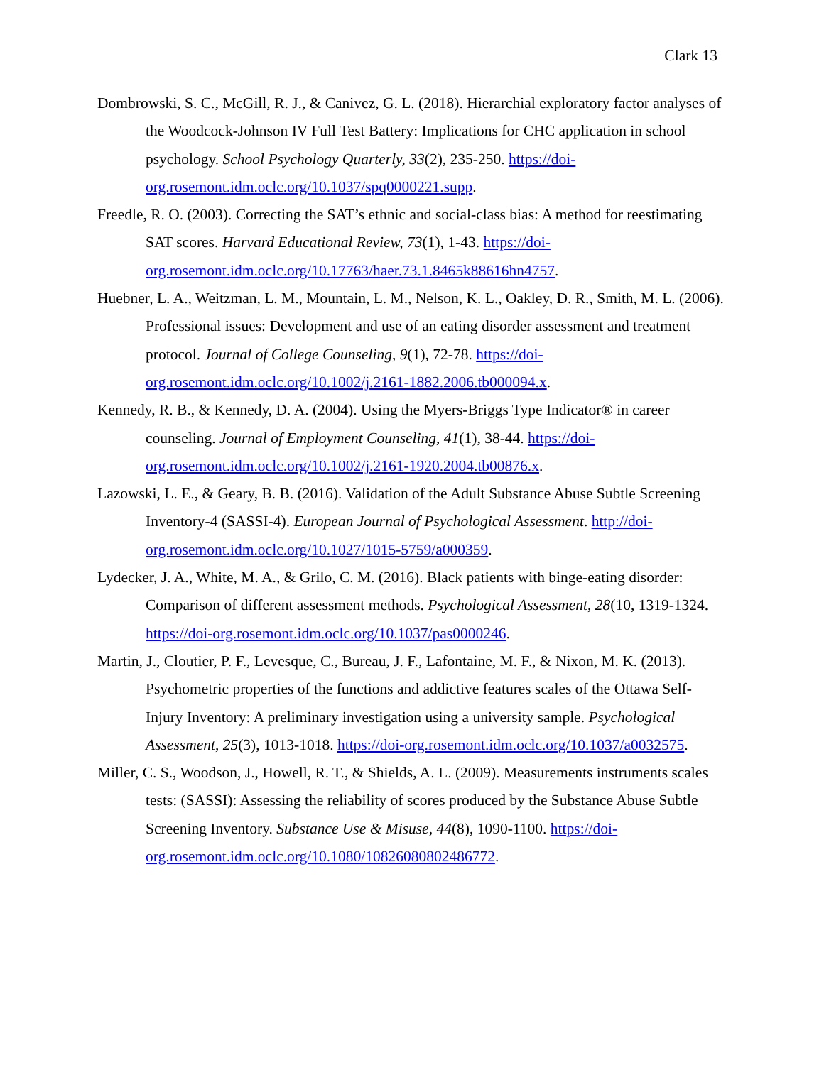Clark 13
Dombrowski, S. C., McGill, R. J., & Canivez, G. L. (2018). Hierarchial exploratory factor analyses of the Woodcock-Johnson IV Full Test Battery: Implications for CHC application in school psychology. School Psychology Quarterly, 33(2), 235-250. https://doi-org.rosemont.idm.oclc.org/10.1037/spq0000221.supp.
Freedle, R. O. (2003). Correcting the SAT’s ethnic and social-class bias: A method for reestimating SAT scores. Harvard Educational Review, 73(1), 1-43. https://doi-org.rosemont.idm.oclc.org/10.17763/haer.73.1.8465k88616hn4757.
Huebner, L. A., Weitzman, L. M., Mountain, L. M., Nelson, K. L., Oakley, D. R., Smith, M. L. (2006). Professional issues: Development and use of an eating disorder assessment and treatment protocol. Journal of College Counseling, 9(1), 72-78. https://doi-org.rosemont.idm.oclc.org/10.1002/j.2161-1882.2006.tb000094.x.
Kennedy, R. B., & Kennedy, D. A. (2004). Using the Myers-Briggs Type Indicator® in career counseling. Journal of Employment Counseling, 41(1), 38-44. https://doi-org.rosemont.idm.oclc.org/10.1002/j.2161-1920.2004.tb00876.x.
Lazowski, L. E., & Geary, B. B. (2016). Validation of the Adult Substance Abuse Subtle Screening Inventory-4 (SASSI-4). European Journal of Psychological Assessment. http://doi-org.rosemont.idm.oclc.org/10.1027/1015-5759/a000359.
Lydecker, J. A., White, M. A., & Grilo, C. M. (2016). Black patients with binge-eating disorder: Comparison of different assessment methods. Psychological Assessment, 28(10, 1319-1324. https://doi-org.rosemont.idm.oclc.org/10.1037/pas0000246.
Martin, J., Cloutier, P. F., Levesque, C., Bureau, J. F., Lafontaine, M. F., & Nixon, M. K. (2013). Psychometric properties of the functions and addictive features scales of the Ottawa Self-Injury Inventory: A preliminary investigation using a university sample. Psychological Assessment, 25(3), 1013-1018. https://doi-org.rosemont.idm.oclc.org/10.1037/a0032575.
Miller, C. S., Woodson, J., Howell, R. T., & Shields, A. L. (2009). Measurements instruments scales tests: (SASSI): Assessing the reliability of scores produced by the Substance Abuse Subtle Screening Inventory. Substance Use & Misuse, 44(8), 1090-1100. https://doi-org.rosemont.idm.oclc.org/10.1080/10826080802486772.